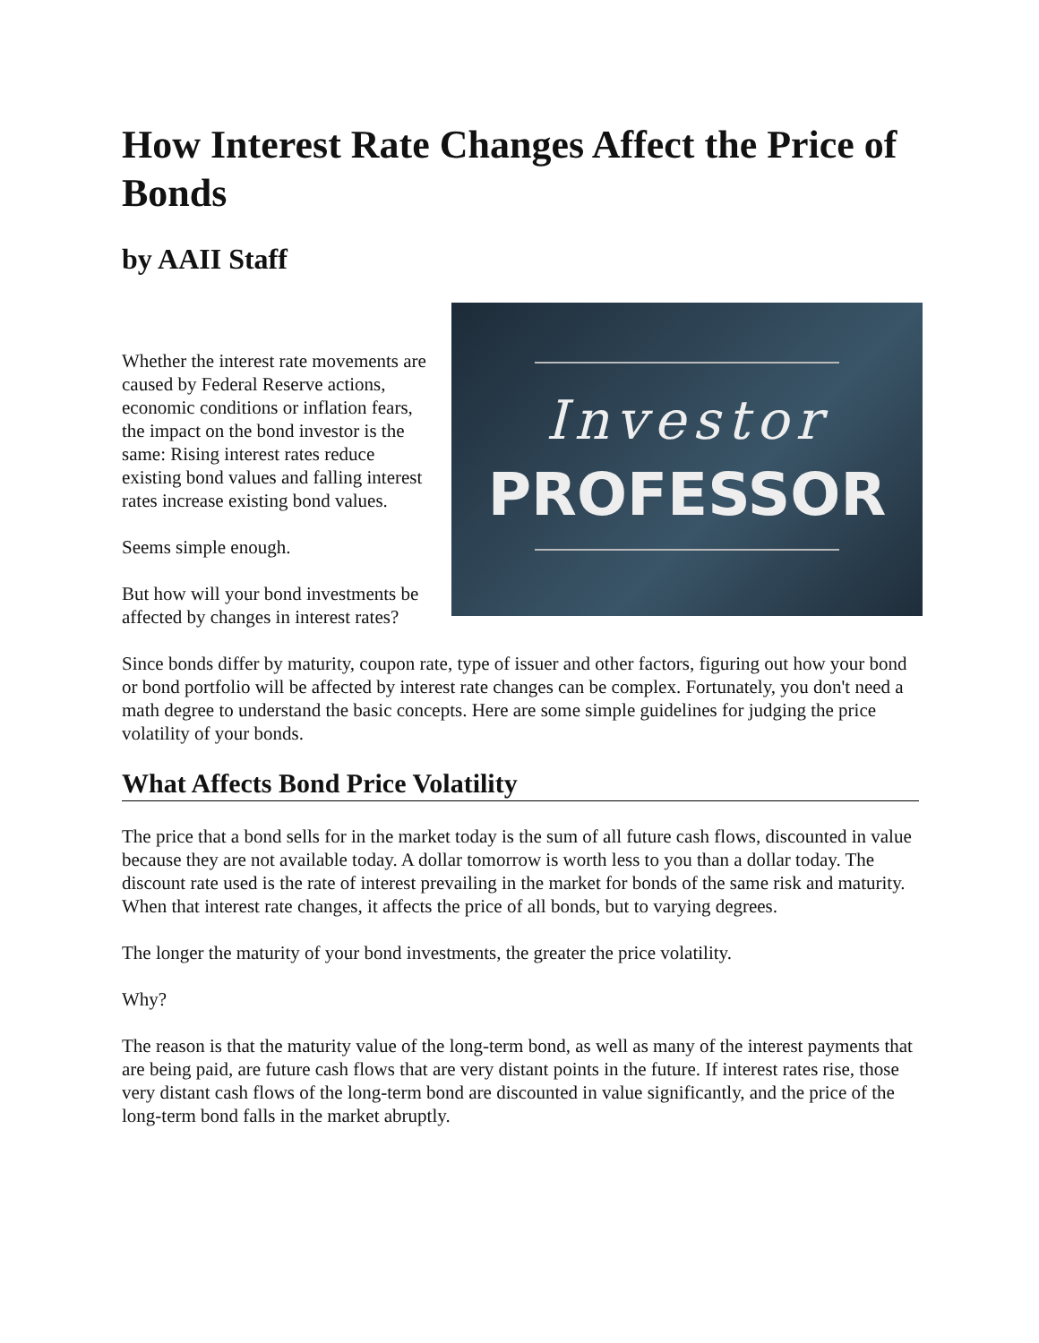How Interest Rate Changes Affect the Price of Bonds
by AAII Staff
Investor
PROFESSOR
Whether the interest rate movements are caused by Federal Reserve actions, economic conditions or inflation fears, the impact on the bond investor is the same: Rising interest rates reduce existing bond values and falling interest rates increase existing bond values.
Seems simple enough.
But how will your bond investments be affected by changes in interest rates?
Since bonds differ by maturity, coupon rate, type of issuer and other factors, figuring out how your bond or bond portfolio will be affected by interest rate changes can be complex. Fortunately, you don't need a math degree to understand the basic concepts. Here are some simple guidelines for judging the price volatility of your bonds.
What Affects Bond Price Volatility
The price that a bond sells for in the market today is the sum of all future cash flows, discounted in value because they are not available today. A dollar tomorrow is worth less to you than a dollar today. The discount rate used is the rate of interest prevailing in the market for bonds of the same risk and maturity. When that interest rate changes, it affects the price of all bonds, but to varying degrees.
The longer the maturity of your bond investments, the greater the price volatility.
Why?
The reason is that the maturity value of the long-term bond, as well as many of the interest payments that are being paid, are future cash flows that are very distant points in the future. If interest rates rise, those very distant cash flows of the long-term bond are discounted in value significantly, and the price of the long-term bond falls in the market abruptly.